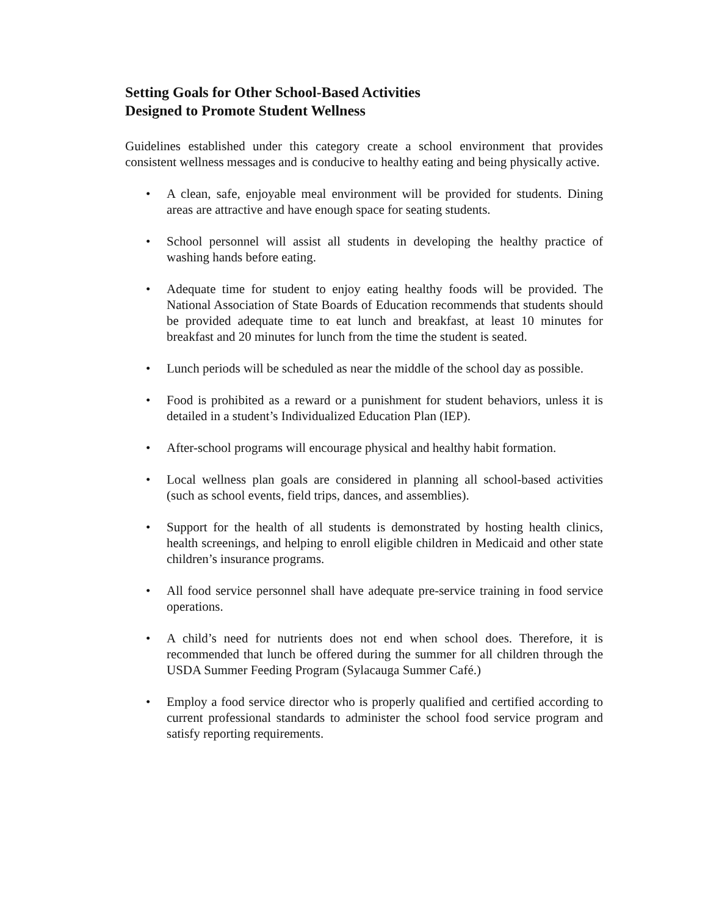Setting Goals for Other School-Based Activities
Designed to Promote Student Wellness
Guidelines established under this category create a school environment that provides consistent wellness messages and is conducive to healthy eating and being physically active.
• A clean, safe, enjoyable meal environment will be provided for students. Dining areas are attractive and have enough space for seating students.
• School personnel will assist all students in developing the healthy practice of washing hands before eating.
• Adequate time for student to enjoy eating healthy foods will be provided. The National Association of State Boards of Education recommends that students should be provided adequate time to eat lunch and breakfast, at least 10 minutes for breakfast and 20 minutes for lunch from the time the student is seated.
• Lunch periods will be scheduled as near the middle of the school day as possible.
• Food is prohibited as a reward or a punishment for student behaviors, unless it is detailed in a student’s Individualized Education Plan (IEP).
• After-school programs will encourage physical and healthy habit formation.
• Local wellness plan goals are considered in planning all school-based activities (such as school events, field trips, dances, and assemblies).
• Support for the health of all students is demonstrated by hosting health clinics, health screenings, and helping to enroll eligible children in Medicaid and other state children’s insurance programs.
• All food service personnel shall have adequate pre-service training in food service operations.
• A child’s need for nutrients does not end when school does. Therefore, it is recommended that lunch be offered during the summer for all children through the USDA Summer Feeding Program (Sylacauga Summer Café.)
• Employ a food service director who is properly qualified and certified according to current professional standards to administer the school food service program and satisfy reporting requirements.